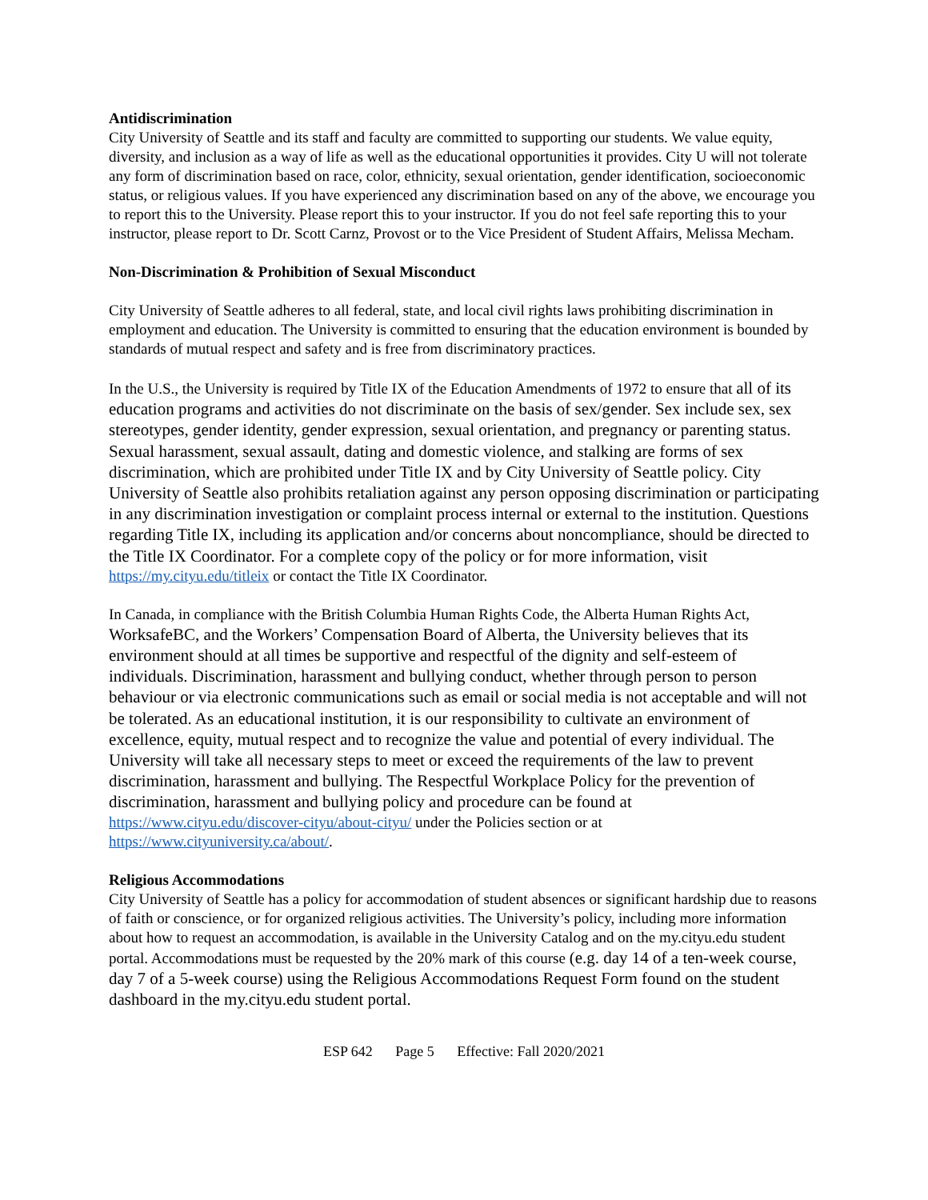Antidiscrimination
City University of Seattle and its staff and faculty are committed to supporting our students. We value equity, diversity, and inclusion as a way of life as well as the educational opportunities it provides. City U will not tolerate any form of discrimination based on race, color, ethnicity, sexual orientation, gender identification, socioeconomic status, or religious values. If you have experienced any discrimination based on any of the above, we encourage you to report this to the University. Please report this to your instructor. If you do not feel safe reporting this to your instructor, please report to Dr. Scott Carnz, Provost or to the Vice President of Student Affairs, Melissa Mecham.
Non-Discrimination & Prohibition of Sexual Misconduct
City University of Seattle adheres to all federal, state, and local civil rights laws prohibiting discrimination in employment and education. The University is committed to ensuring that the education environment is bounded by standards of mutual respect and safety and is free from discriminatory practices.
In the U.S., the University is required by Title IX of the Education Amendments of 1972 to ensure that all of its education programs and activities do not discriminate on the basis of sex/gender. Sex include sex, sex stereotypes, gender identity, gender expression, sexual orientation, and pregnancy or parenting status. Sexual harassment, sexual assault, dating and domestic violence, and stalking are forms of sex discrimination, which are prohibited under Title IX and by City University of Seattle policy. City University of Seattle also prohibits retaliation against any person opposing discrimination or participating in any discrimination investigation or complaint process internal or external to the institution. Questions regarding Title IX, including its application and/or concerns about noncompliance, should be directed to the Title IX Coordinator. For a complete copy of the policy or for more information, visit https://my.cityu.edu/titleix or contact the Title IX Coordinator.
In Canada, in compliance with the British Columbia Human Rights Code, the Alberta Human Rights Act, WorksafeBC, and the Workers’ Compensation Board of Alberta, the University believes that its environment should at all times be supportive and respectful of the dignity and self-esteem of individuals. Discrimination, harassment and bullying conduct, whether through person to person behaviour or via electronic communications such as email or social media is not acceptable and will not be tolerated. As an educational institution, it is our responsibility to cultivate an environment of excellence, equity, mutual respect and to recognize the value and potential of every individual. The University will take all necessary steps to meet or exceed the requirements of the law to prevent discrimination, harassment and bullying. The Respectful Workplace Policy for the prevention of discrimination, harassment and bullying policy and procedure can be found at https://www.cityu.edu/discover-cityu/about-cityu/ under the Policies section or at https://www.cityuniversity.ca/about/.
Religious Accommodations
City University of Seattle has a policy for accommodation of student absences or significant hardship due to reasons of faith or conscience, or for organized religious activities. The University’s policy, including more information about how to request an accommodation, is available in the University Catalog and on the my.cityu.edu student portal. Accommodations must be requested by the 20% mark of this course (e.g. day 14 of a ten-week course, day 7 of a 5-week course) using the Religious Accommodations Request Form found on the student dashboard in the my.cityu.edu student portal.
ESP 642 Page 5 Effective: Fall 2020/2021